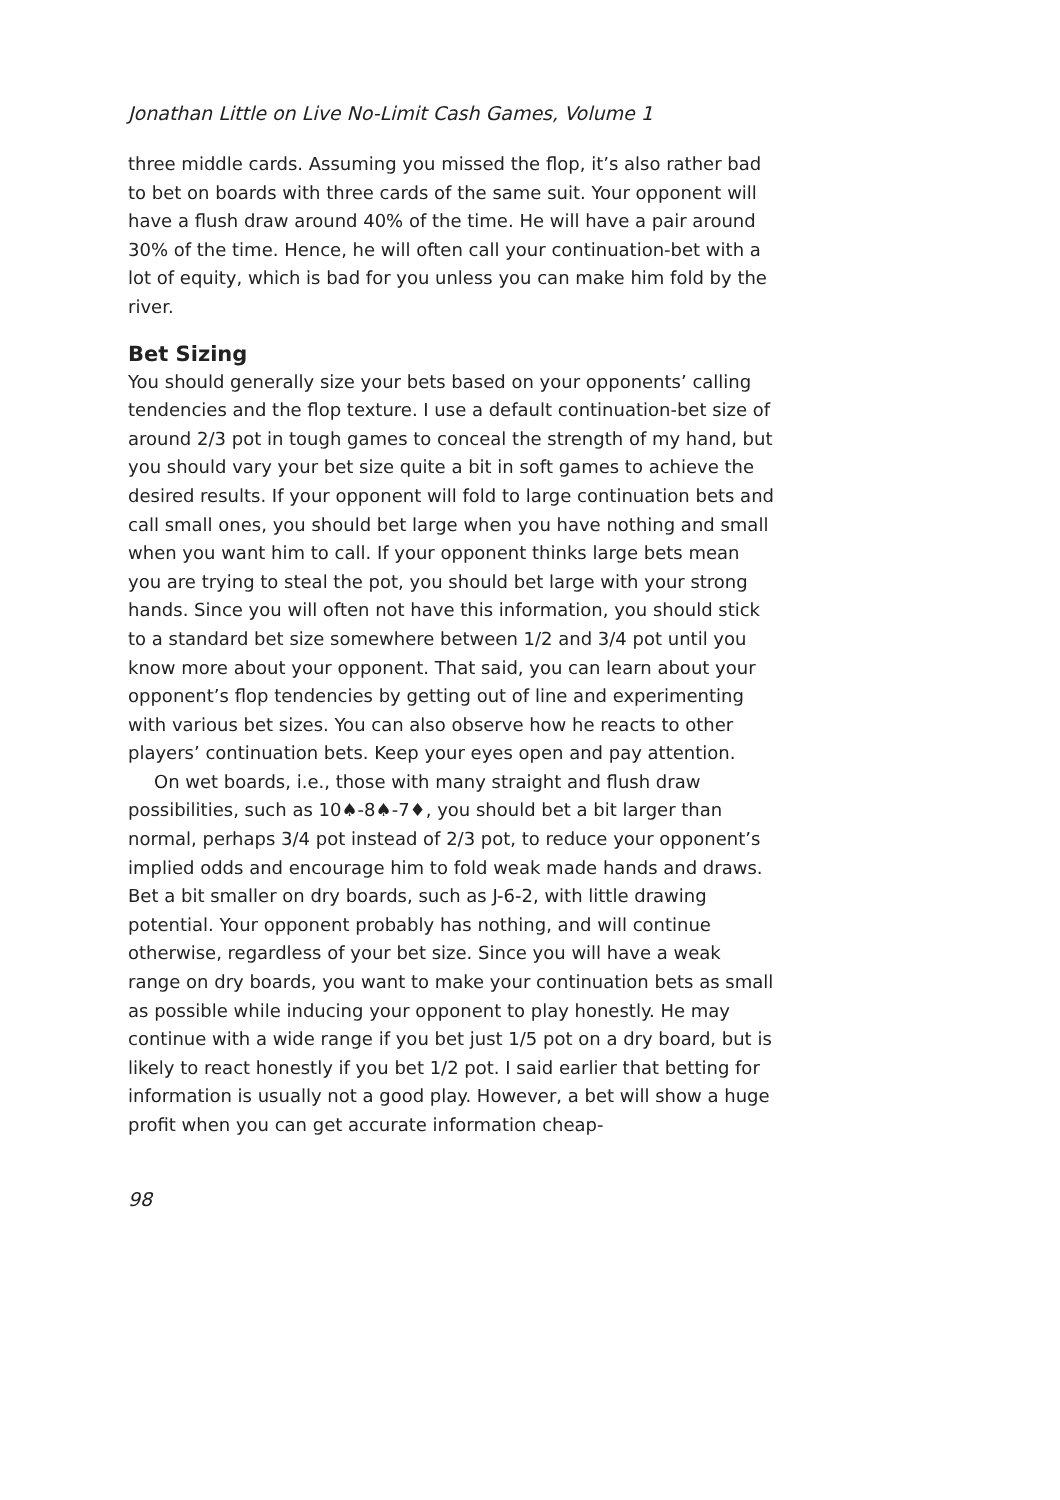Jonathan Little on Live No-Limit Cash Games, Volume 1
three middle cards. Assuming you missed the flop, it’s also rather bad to bet on boards with three cards of the same suit. Your opponent will have a flush draw around 40% of the time. He will have a pair around 30% of the time. Hence, he will often call your continuation-bet with a lot of equity, which is bad for you unless you can make him fold by the river.
Bet Sizing
You should generally size your bets based on your opponents’ calling tendencies and the flop texture. I use a default continuation-bet size of around 2/3 pot in tough games to conceal the strength of my hand, but you should vary your bet size quite a bit in soft games to achieve the desired results. If your opponent will fold to large continuation bets and call small ones, you should bet large when you have nothing and small when you want him to call. If your opponent thinks large bets mean you are trying to steal the pot, you should bet large with your strong hands. Since you will often not have this information, you should stick to a standard bet size somewhere between 1/2 and 3/4 pot until you know more about your opponent. That said, you can learn about your opponent’s flop tendencies by getting out of line and experimenting with various bet sizes. You can also observe how he reacts to other players’ continuation bets. Keep your eyes open and pay attention.
On wet boards, i.e., those with many straight and flush draw possibilities, such as 10♠-8♠-7♦, you should bet a bit larger than normal, perhaps 3/4 pot instead of 2/3 pot, to reduce your opponent’s implied odds and encourage him to fold weak made hands and draws. Bet a bit smaller on dry boards, such as J-6-2, with little drawing potential. Your opponent probably has nothing, and will continue otherwise, regardless of your bet size. Since you will have a weak range on dry boards, you want to make your continuation bets as small as possible while inducing your opponent to play honestly. He may continue with a wide range if you bet just 1/5 pot on a dry board, but is likely to react honestly if you bet 1/2 pot. I said earlier that betting for information is usually not a good play. However, a bet will show a huge profit when you can get accurate information cheap-
98